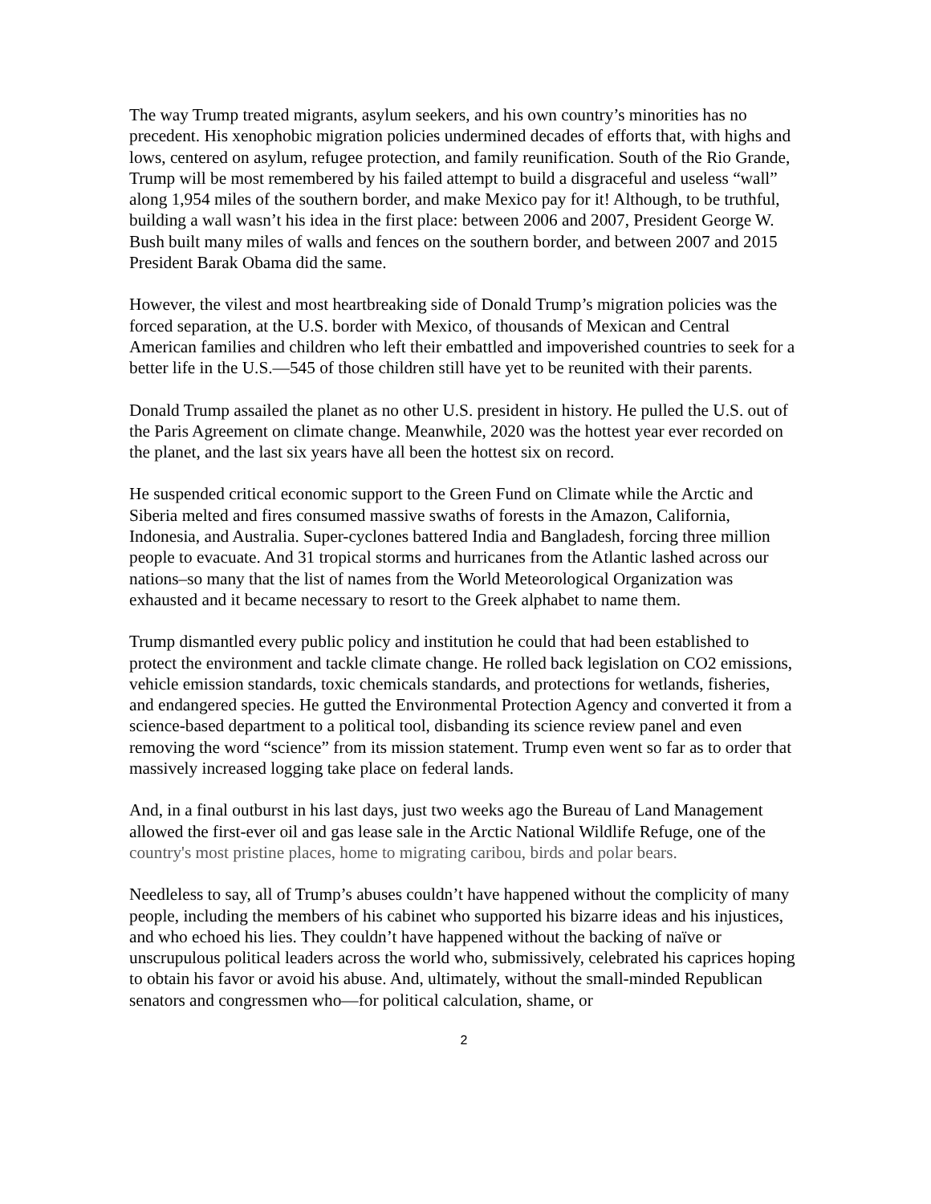The way Trump treated migrants, asylum seekers, and his own country’s minorities has no precedent. His xenophobic migration policies undermined decades of efforts that, with highs and lows, centered on asylum, refugee protection, and family reunification. South of the Rio Grande, Trump will be most remembered by his failed attempt to build a disgraceful and useless “wall” along 1,954 miles of the southern border, and make Mexico pay for it! Although, to be truthful, building a wall wasn’t his idea in the first place: between 2006 and 2007, President George W. Bush built many miles of walls and fences on the southern border, and between 2007 and 2015 President Barak Obama did the same.
However, the vilest and most heartbreaking side of Donald Trump’s migration policies was the forced separation, at the U.S. border with Mexico, of thousands of Mexican and Central American families and children who left their embattled and impoverished countries to seek for a better life in the U.S.—545 of those children still have yet to be reunited with their parents.
Donald Trump assailed the planet as no other U.S. president in history. He pulled the U.S. out of the Paris Agreement on climate change. Meanwhile, 2020 was the hottest year ever recorded on the planet, and the last six years have all been the hottest six on record.
He suspended critical economic support to the Green Fund on Climate while the Arctic and Siberia melted and fires consumed massive swaths of forests in the Amazon, California, Indonesia, and Australia. Super-cyclones battered India and Bangladesh, forcing three million people to evacuate. And 31 tropical storms and hurricanes from the Atlantic lashed across our nations–so many that the list of names from the World Meteorological Organization was exhausted and it became necessary to resort to the Greek alphabet to name them.
Trump dismantled every public policy and institution he could that had been established to protect the environment and tackle climate change. He rolled back legislation on CO2 emissions, vehicle emission standards, toxic chemicals standards, and protections for wetlands, fisheries, and endangered species. He gutted the Environmental Protection Agency and converted it from a science-based department to a political tool, disbanding its science review panel and even removing the word “science” from its mission statement. Trump even went so far as to order that massively increased logging take place on federal lands.
And, in a final outburst in his last days, just two weeks ago the Bureau of Land Management allowed the first-ever oil and gas lease sale in the Arctic National Wildlife Refuge, one of the country's most pristine places, home to migrating caribou, birds and polar bears.
Needleless to say, all of Trump’s abuses couldn’t have happened without the complicity of many people, including the members of his cabinet who supported his bizarre ideas and his injustices, and who echoed his lies. They couldn’t have happened without the backing of naïve or unscrupulous political leaders across the world who, submissively, celebrated his caprices hoping to obtain his favor or avoid his abuse. And, ultimately, without the small-minded Republican senators and congressmen who—for political calculation, shame, or
2